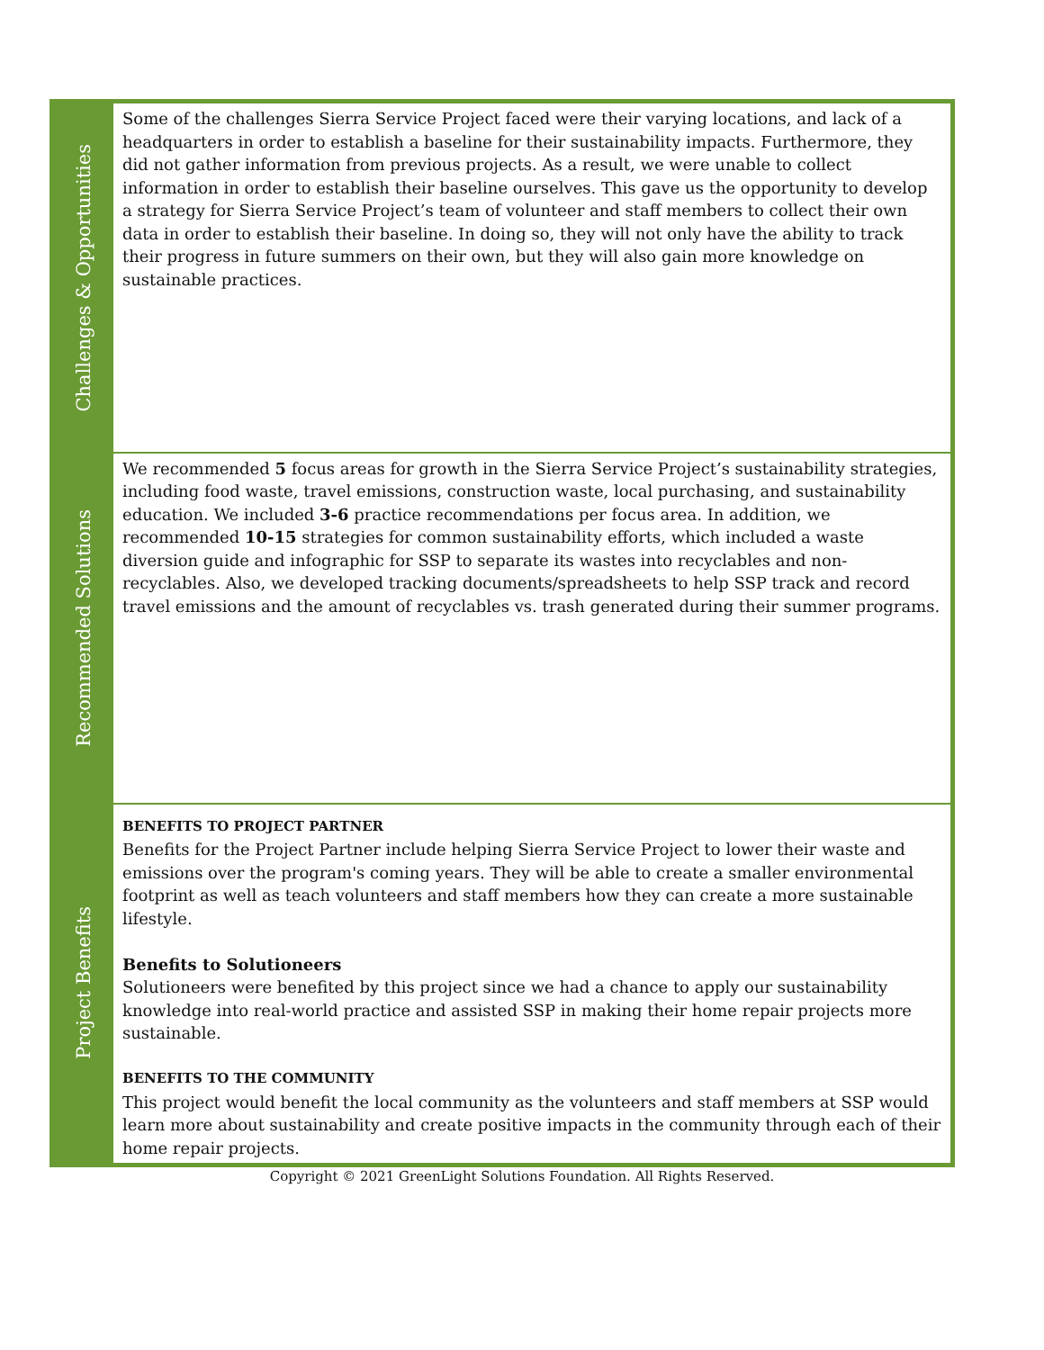| Challenges & Opportunities | Some of the challenges Sierra Service Project faced were their varying locations, and lack of a headquarters in order to establish a baseline for their sustainability impacts. Furthermore, they did not gather information from previous projects. As a result, we were unable to collect information in order to establish their baseline ourselves. This gave us the opportunity to develop a strategy for Sierra Service Project’s team of volunteer and staff members to collect their own data in order to establish their baseline. In doing so, they will not only have the ability to track their progress in future summers on their own, but they will also gain more knowledge on sustainable practices. |
| Recommended Solutions | We recommended 5 focus areas for growth in the Sierra Service Project’s sustainability strategies, including food waste, travel emissions, construction waste, local purchasing, and sustainability education. We included 3-6 practice recommendations per focus area. In addition, we recommended 10-15 strategies for common sustainability efforts, which included a waste diversion guide and infographic for SSP to separate its wastes into recyclables and non-recyclables. Also, we developed tracking documents/spreadsheets to help SSP track and record travel emissions and the amount of recyclables vs. trash generated during their summer programs. |
| Project Benefits | BENEFITS TO PROJECT PARTNER Benefits for the Project Partner include helping Sierra Service Project to lower their waste and emissions over the program's coming years. They will be able to create a smaller environmental footprint as well as teach volunteers and staff members how they can create a more sustainable lifestyle. Benefits to Solutioneers Solutioneers were benefited by this project since we had a chance to apply our sustainability knowledge into real-world practice and assisted SSP in making their home repair projects more sustainable. BENEFITS TO THE COMMUNITY This project would benefit the local community as the volunteers and staff members at SSP would learn more about sustainability and create positive impacts in the community through each of their home repair projects. |
Copyright © 2021 GreenLight Solutions Foundation. All Rights Reserved.